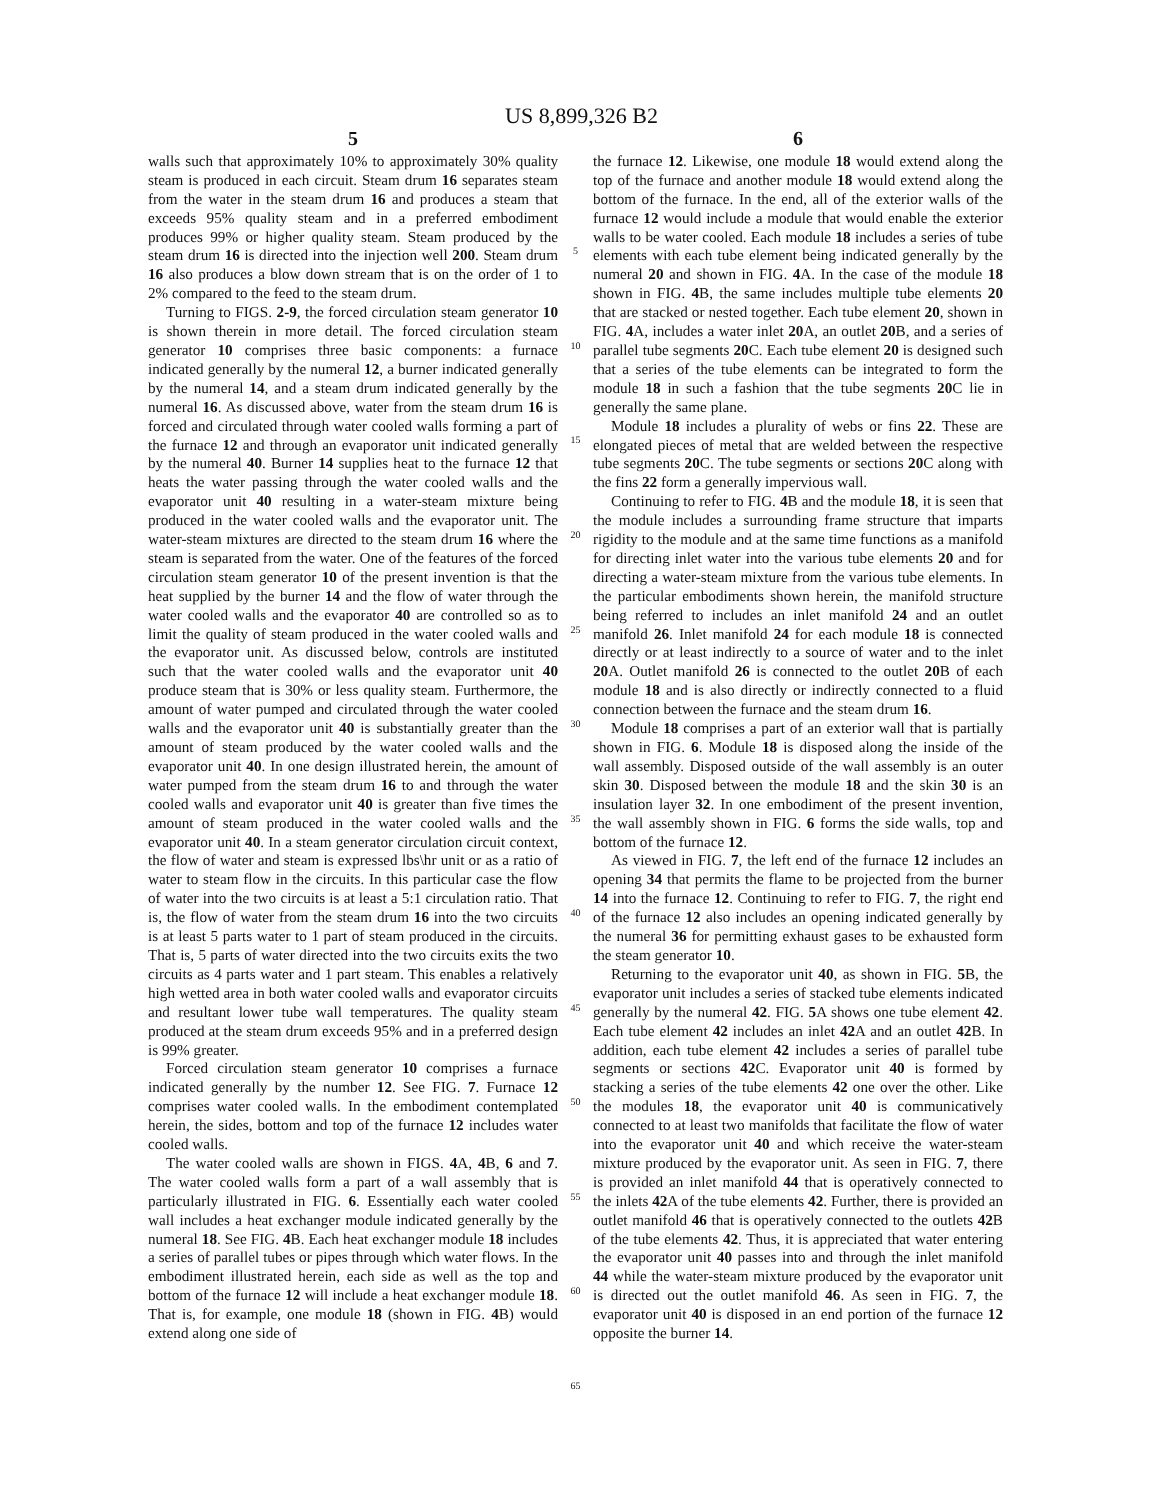US 8,899,326 B2
5
walls such that approximately 10% to approximately 30% quality steam is produced in each circuit. Steam drum 16 separates steam from the water in the steam drum 16 and produces a steam that exceeds 95% quality steam and in a preferred embodiment produces 99% or higher quality steam. Steam produced by the steam drum 16 is directed into the injection well 200. Steam drum 16 also produces a blow down stream that is on the order of 1 to 2% compared to the feed to the steam drum.
Turning to FIGS. 2-9, the forced circulation steam generator 10 is shown therein in more detail. The forced circulation steam generator 10 comprises three basic components: a furnace indicated generally by the numeral 12, a burner indicated generally by the numeral 14, and a steam drum indicated generally by the numeral 16. As discussed above, water from the steam drum 16 is forced and circulated through water cooled walls forming a part of the furnace 12 and through an evaporator unit indicated generally by the numeral 40. Burner 14 supplies heat to the furnace 12 that heats the water passing through the water cooled walls and the evaporator unit 40 resulting in a water-steam mixture being produced in the water cooled walls and the evaporator unit. The water-steam mixtures are directed to the steam drum 16 where the steam is separated from the water. One of the features of the forced circulation steam generator 10 of the present invention is that the heat supplied by the burner 14 and the flow of water through the water cooled walls and the evaporator 40 are controlled so as to limit the quality of steam produced in the water cooled walls and the evaporator unit. As discussed below, controls are instituted such that the water cooled walls and the evaporator unit 40 produce steam that is 30% or less quality steam. Furthermore, the amount of water pumped and circulated through the water cooled walls and the evaporator unit 40 is substantially greater than the amount of steam produced by the water cooled walls and the evaporator unit 40. In one design illustrated herein, the amount of water pumped from the steam drum 16 to and through the water cooled walls and evaporator unit 40 is greater than five times the amount of steam produced in the water cooled walls and the evaporator unit 40. In a steam generator circulation circuit context, the flow of water and steam is expressed lbs\hr unit or as a ratio of water to steam flow in the circuits. In this particular case the flow of water into the two circuits is at least a 5:1 circulation ratio. That is, the flow of water from the steam drum 16 into the two circuits is at least 5 parts water to 1 part of steam produced in the circuits. That is, 5 parts of water directed into the two circuits exits the two circuits as 4 parts water and 1 part steam. This enables a relatively high wetted area in both water cooled walls and evaporator circuits and resultant lower tube wall temperatures. The quality steam produced at the steam drum exceeds 95% and in a preferred design is 99% greater.
Forced circulation steam generator 10 comprises a furnace indicated generally by the number 12. See FIG. 7. Furnace 12 comprises water cooled walls. In the embodiment contemplated herein, the sides, bottom and top of the furnace 12 includes water cooled walls.
The water cooled walls are shown in FIGS. 4 A, 4 B, 6 and 7. The water cooled walls form a part of a wall assembly that is particularly illustrated in FIG. 6. Essentially each water cooled wall includes a heat exchanger module indicated generally by the numeral 18. See FIG. 4 B. Each heat exchanger module 18 includes a series of parallel tubes or pipes through which water flows. In the embodiment illustrated herein, each side as well as the top and bottom of the furnace 12 will include a heat exchanger module 18. That is, for example, one module 18 (shown in FIG. 4 B) would extend along one side of
5
10
15
20
25
30
35
40
45
50
55
60
65
6
the furnace 12. Likewise, one module 18 would extend along the top of the furnace and another module 18 would extend along the bottom of the furnace. In the end, all of the exterior walls of the furnace 12 would include a module that would enable the exterior walls to be water cooled. Each module 18 includes a series of tube elements with each tube element being indicated generally by the numeral 20 and shown in FIG. 4 A. In the case of the module 18 shown in FIG. 4 B, the same includes multiple tube elements 20 that are stacked or nested together. Each tube element 20, shown in FIG. 4 A, includes a water inlet 20 A, an outlet 20 B, and a series of parallel tube segments 20 C. Each tube element 20 is designed such that a series of the tube elements can be integrated to form the module 18 in such a fashion that the tube segments 20 C lie in generally the same plane.
Module 18 includes a plurality of webs or fins 22. These are elongated pieces of metal that are welded between the respective tube segments 20 C. The tube segments or sections 20 C along with the fins 22 form a generally impervious wall.
Continuing to refer to FIG. 4 B and the module 18, it is seen that the module includes a surrounding frame structure that imparts rigidity to the module and at the same time functions as a manifold for directing inlet water into the various tube elements 20 and for directing a water-steam mixture from the various tube elements. In the particular embodiments shown herein, the manifold structure being referred to includes an inlet manifold 24 and an outlet manifold 26. Inlet manifold 24 for each module 18 is connected directly or at least indirectly to a source of water and to the inlet 20 A. Outlet manifold 26 is connected to the outlet 20 B of each module 18 and is also directly or indirectly connected to a fluid connection between the furnace and the steam drum 16.
Module 18 comprises a part of an exterior wall that is partially shown in FIG. 6. Module 18 is disposed along the inside of the wall assembly. Disposed outside of the wall assembly is an outer skin 30. Disposed between the module 18 and the skin 30 is an insulation layer 32. In one embodiment of the present invention, the wall assembly shown in FIG. 6 forms the side walls, top and bottom of the furnace 12.
As viewed in FIG. 7, the left end of the furnace 12 includes an opening 34 that permits the flame to be projected from the burner 14 into the furnace 12. Continuing to refer to FIG. 7, the right end of the furnace 12 also includes an opening indicated generally by the numeral 36 for permitting exhaust gases to be exhausted form the steam generator 10.
Returning to the evaporator unit 40, as shown in FIG. 5 B, the evaporator unit includes a series of stacked tube elements indicated generally by the numeral 42. FIG. 5 A shows one tube element 42. Each tube element 42 includes an inlet 42 A and an outlet 42 B. In addition, each tube element 42 includes a series of parallel tube segments or sections 42 C. Evaporator unit 40 is formed by stacking a series of the tube elements 42 one over the other. Like the modules 18, the evaporator unit 40 is communicatively connected to at least two manifolds that facilitate the flow of water into the evaporator unit 40 and which receive the water-steam mixture produced by the evaporator unit. As seen in FIG. 7, there is provided an inlet manifold 44 that is operatively connected to the inlets 42 A of the tube elements 42. Further, there is provided an outlet manifold 46 that is operatively connected to the outlets 42 B of the tube elements 42. Thus, it is appreciated that water entering the evaporator unit 40 passes into and through the inlet manifold 44 while the water-steam mixture produced by the evaporator unit is directed out the outlet manifold 46. As seen in FIG. 7, the evaporator unit 40 is disposed in an end portion of the furnace 12 opposite the burner 14.